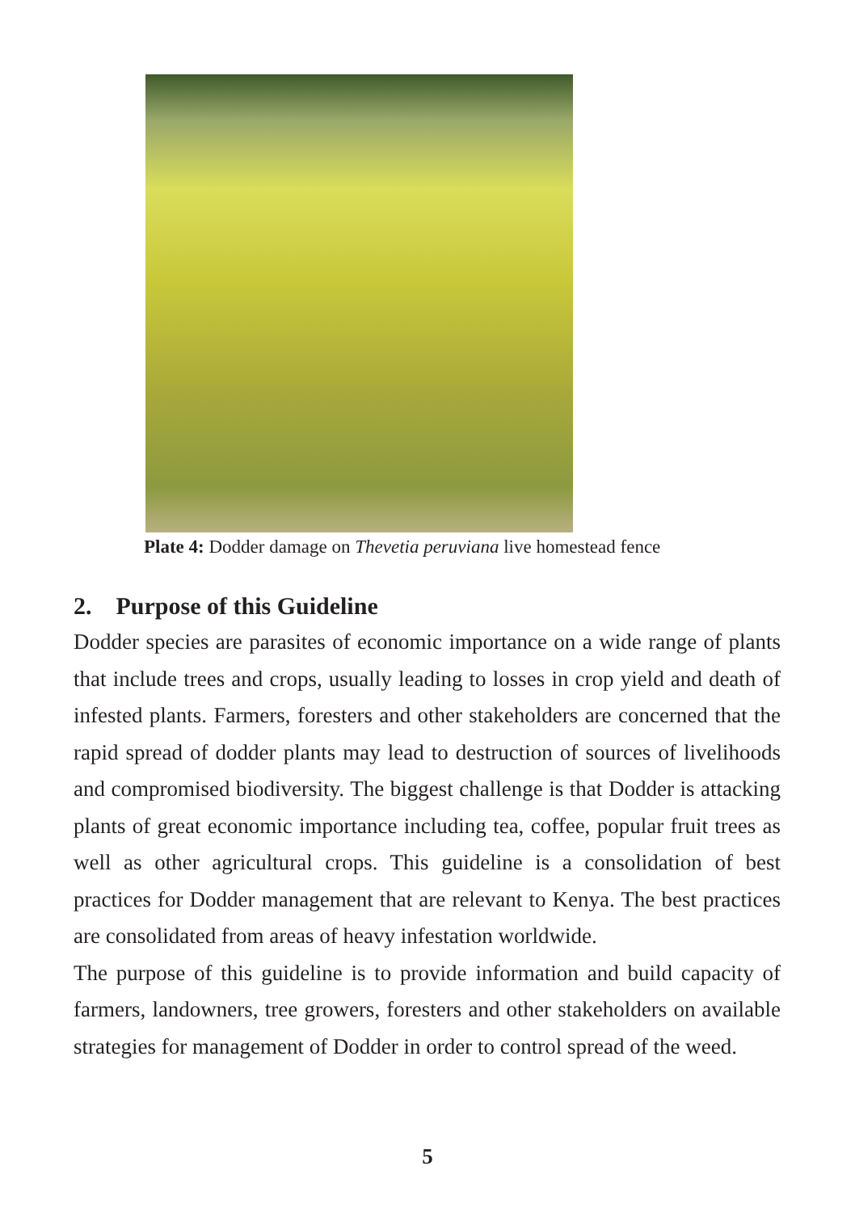Plate 4: Dodder damage on Thevetia peruviana live homestead fence
2. Purpose of this Guideline
Dodder species are parasites of economic importance on a wide range of plants that include trees and crops, usually leading to losses in crop yield and death of infested plants. Farmers, foresters and other stakeholders are concerned that the rapid spread of dodder plants may lead to destruction of sources of livelihoods and compromised biodiversity. The biggest challenge is that Dodder is attacking plants of great economic importance including tea, coffee, popular fruit trees as well as other agricultural crops. This guideline is a consolidation of best practices for Dodder management that are relevant to Kenya. The best practices are consolidated from areas of heavy infestation worldwide.
The purpose of this guideline is to provide information and build capacity of farmers, landowners, tree growers, foresters and other stakeholders on available strategies for management of Dodder in order to control spread of the weed.
5